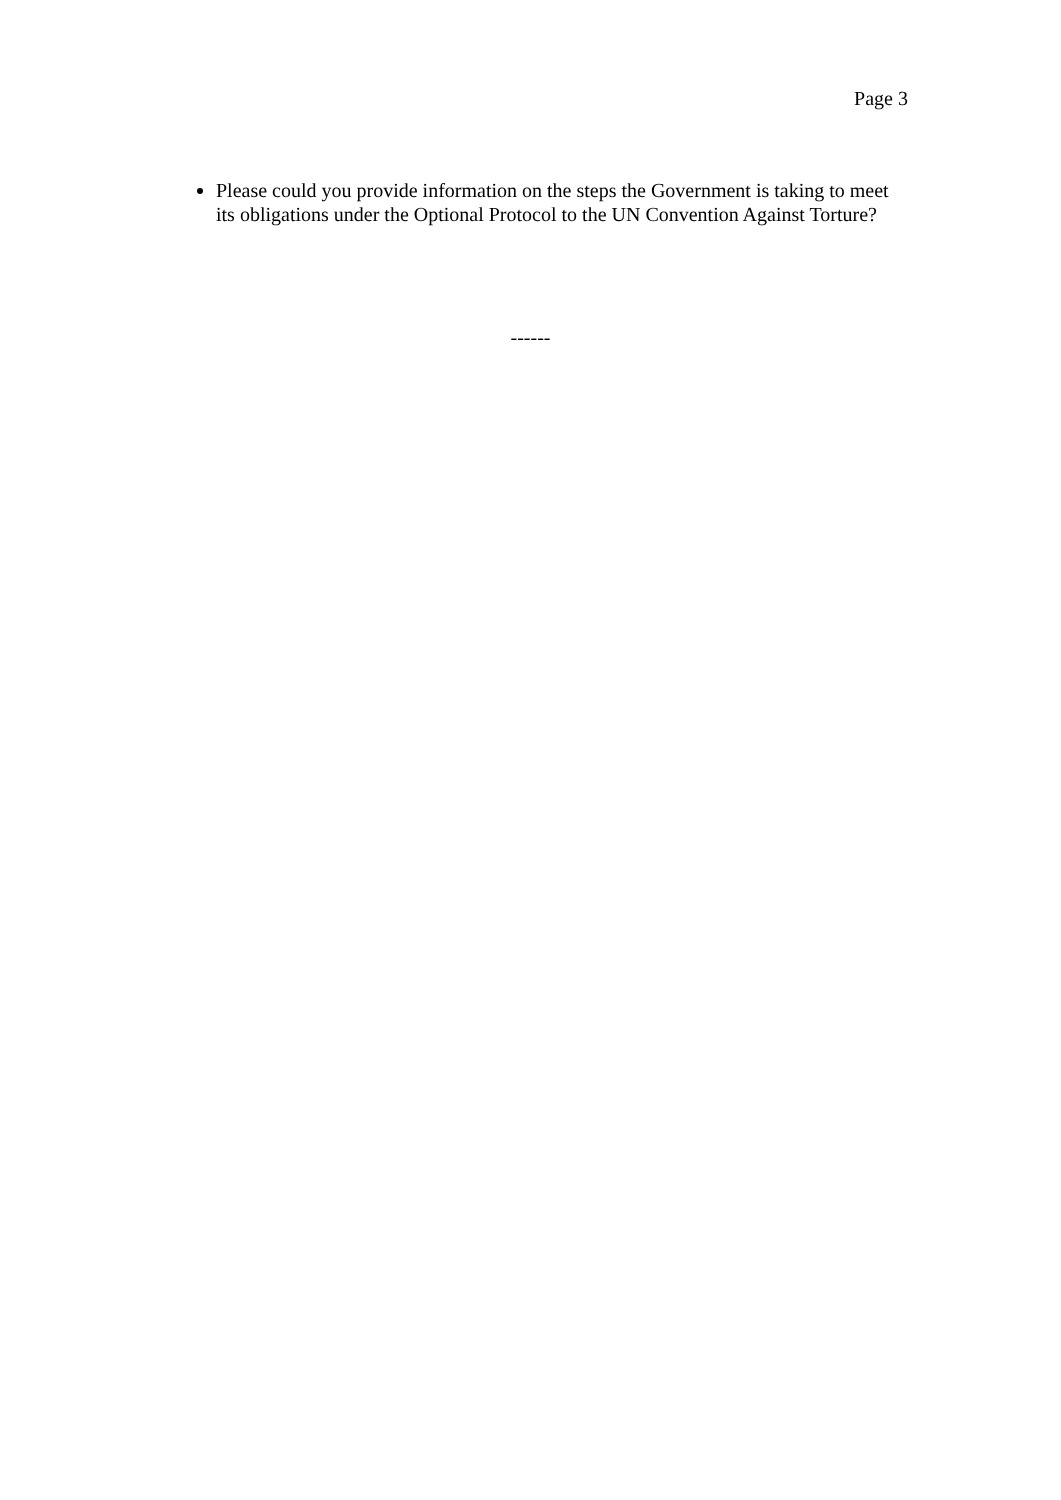Page 3
Please could you provide information on the steps the Government is taking to meet its obligations under the Optional Protocol to the UN Convention Against Torture?
------